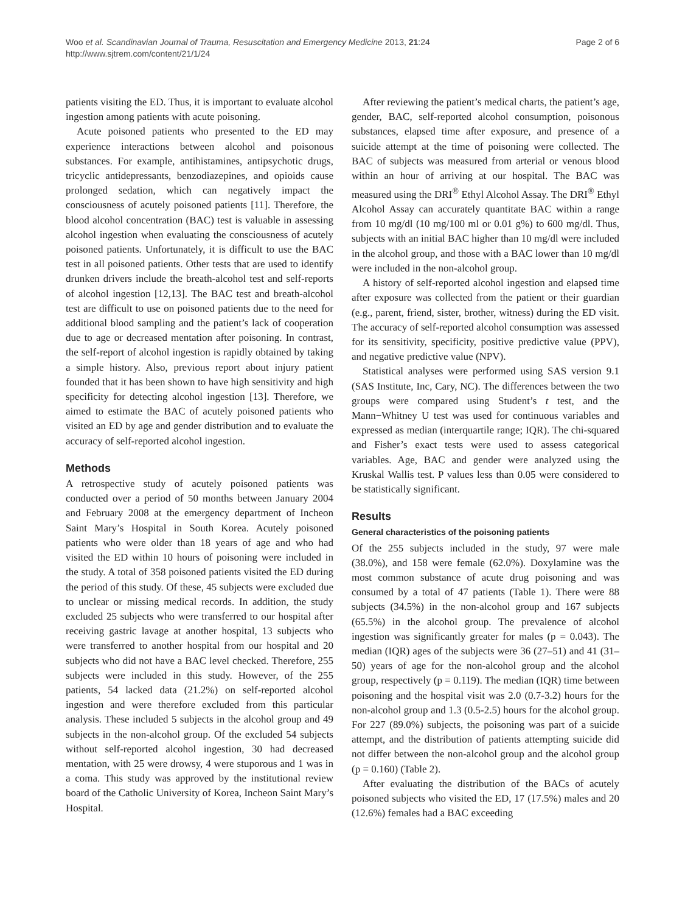Woo et al. Scandinavian Journal of Trauma, Resuscitation and Emergency Medicine 2013, 21:24
http://www.sjtrem.com/content/21/1/24
Page 2 of 6
patients visiting the ED. Thus, it is important to evaluate alcohol ingestion among patients with acute poisoning.
Acute poisoned patients who presented to the ED may experience interactions between alcohol and poisonous substances. For example, antihistamines, antipsychotic drugs, tricyclic antidepressants, benzodiazepines, and opioids cause prolonged sedation, which can negatively impact the consciousness of acutely poisoned patients [11]. Therefore, the blood alcohol concentration (BAC) test is valuable in assessing alcohol ingestion when evaluating the consciousness of acutely poisoned patients. Unfortunately, it is difficult to use the BAC test in all poisoned patients. Other tests that are used to identify drunken drivers include the breath-alcohol test and self-reports of alcohol ingestion [12,13]. The BAC test and breath-alcohol test are difficult to use on poisoned patients due to the need for additional blood sampling and the patient’s lack of cooperation due to age or decreased mentation after poisoning. In contrast, the self-report of alcohol ingestion is rapidly obtained by taking a simple history. Also, previous report about injury patient founded that it has been shown to have high sensitivity and high specificity for detecting alcohol ingestion [13]. Therefore, we aimed to estimate the BAC of acutely poisoned patients who visited an ED by age and gender distribution and to evaluate the accuracy of self-reported alcohol ingestion.
Methods
A retrospective study of acutely poisoned patients was conducted over a period of 50 months between January 2004 and February 2008 at the emergency department of Incheon Saint Mary’s Hospital in South Korea. Acutely poisoned patients who were older than 18 years of age and who had visited the ED within 10 hours of poisoning were included in the study. A total of 358 poisoned patients visited the ED during the period of this study. Of these, 45 subjects were excluded due to unclear or missing medical records. In addition, the study excluded 25 subjects who were transferred to our hospital after receiving gastric lavage at another hospital, 13 subjects who were transferred to another hospital from our hospital and 20 subjects who did not have a BAC level checked. Therefore, 255 subjects were included in this study. However, of the 255 patients, 54 lacked data (21.2%) on self-reported alcohol ingestion and were therefore excluded from this particular analysis. These included 5 subjects in the alcohol group and 49 subjects in the non-alcohol group. Of the excluded 54 subjects without self-reported alcohol ingestion, 30 had decreased mentation, with 25 were drowsy, 4 were stuporous and 1 was in a coma. This study was approved by the institutional review board of the Catholic University of Korea, Incheon Saint Mary’s Hospital.
After reviewing the patient’s medical charts, the patient’s age, gender, BAC, self-reported alcohol consumption, poisonous substances, elapsed time after exposure, and presence of a suicide attempt at the time of poisoning were collected. The BAC of subjects was measured from arterial or venous blood within an hour of arriving at our hospital. The BAC was measured using the DRI<sup>®</sup> Ethyl Alcohol Assay. The DRI<sup>®</sup> Ethyl Alcohol Assay can accurately quantitate BAC within a range from 10 mg/dl (10 mg/100 ml or 0.01 g%) to 600 mg/dl. Thus, subjects with an initial BAC higher than 10 mg/dl were included in the alcohol group, and those with a BAC lower than 10 mg/dl were included in the non-alcohol group.
A history of self-reported alcohol ingestion and elapsed time after exposure was collected from the patient or their guardian (e.g., parent, friend, sister, brother, witness) during the ED visit. The accuracy of self-reported alcohol consumption was assessed for its sensitivity, specificity, positive predictive value (PPV), and negative predictive value (NPV).
Statistical analyses were performed using SAS version 9.1 (SAS Institute, Inc, Cary, NC). The differences between the two groups were compared using Student’s t test, and the Mann−Whitney U test was used for continuous variables and expressed as median (interquartile range; IQR). The chi-squared and Fisher’s exact tests were used to assess categorical variables. Age, BAC and gender were analyzed using the Kruskal Wallis test. P values less than 0.05 were considered to be statistically significant.
Results
General characteristics of the poisoning patients
Of the 255 subjects included in the study, 97 were male (38.0%), and 158 were female (62.0%). Doxylamine was the most common substance of acute drug poisoning and was consumed by a total of 47 patients (Table 1). There were 88 subjects (34.5%) in the non-alcohol group and 167 subjects (65.5%) in the alcohol group. The prevalence of alcohol ingestion was significantly greater for males (p = 0.043). The median (IQR) ages of the subjects were 36 (27–51) and 41 (31–50) years of age for the non-alcohol group and the alcohol group, respectively (p = 0.119). The median (IQR) time between poisoning and the hospital visit was 2.0 (0.7-3.2) hours for the non-alcohol group and 1.3 (0.5-2.5) hours for the alcohol group. For 227 (89.0%) subjects, the poisoning was part of a suicide attempt, and the distribution of patients attempting suicide did not differ between the non-alcohol group and the alcohol group (p = 0.160) (Table 2).
After evaluating the distribution of the BACs of acutely poisoned subjects who visited the ED, 17 (17.5%) males and 20 (12.6%) females had a BAC exceeding